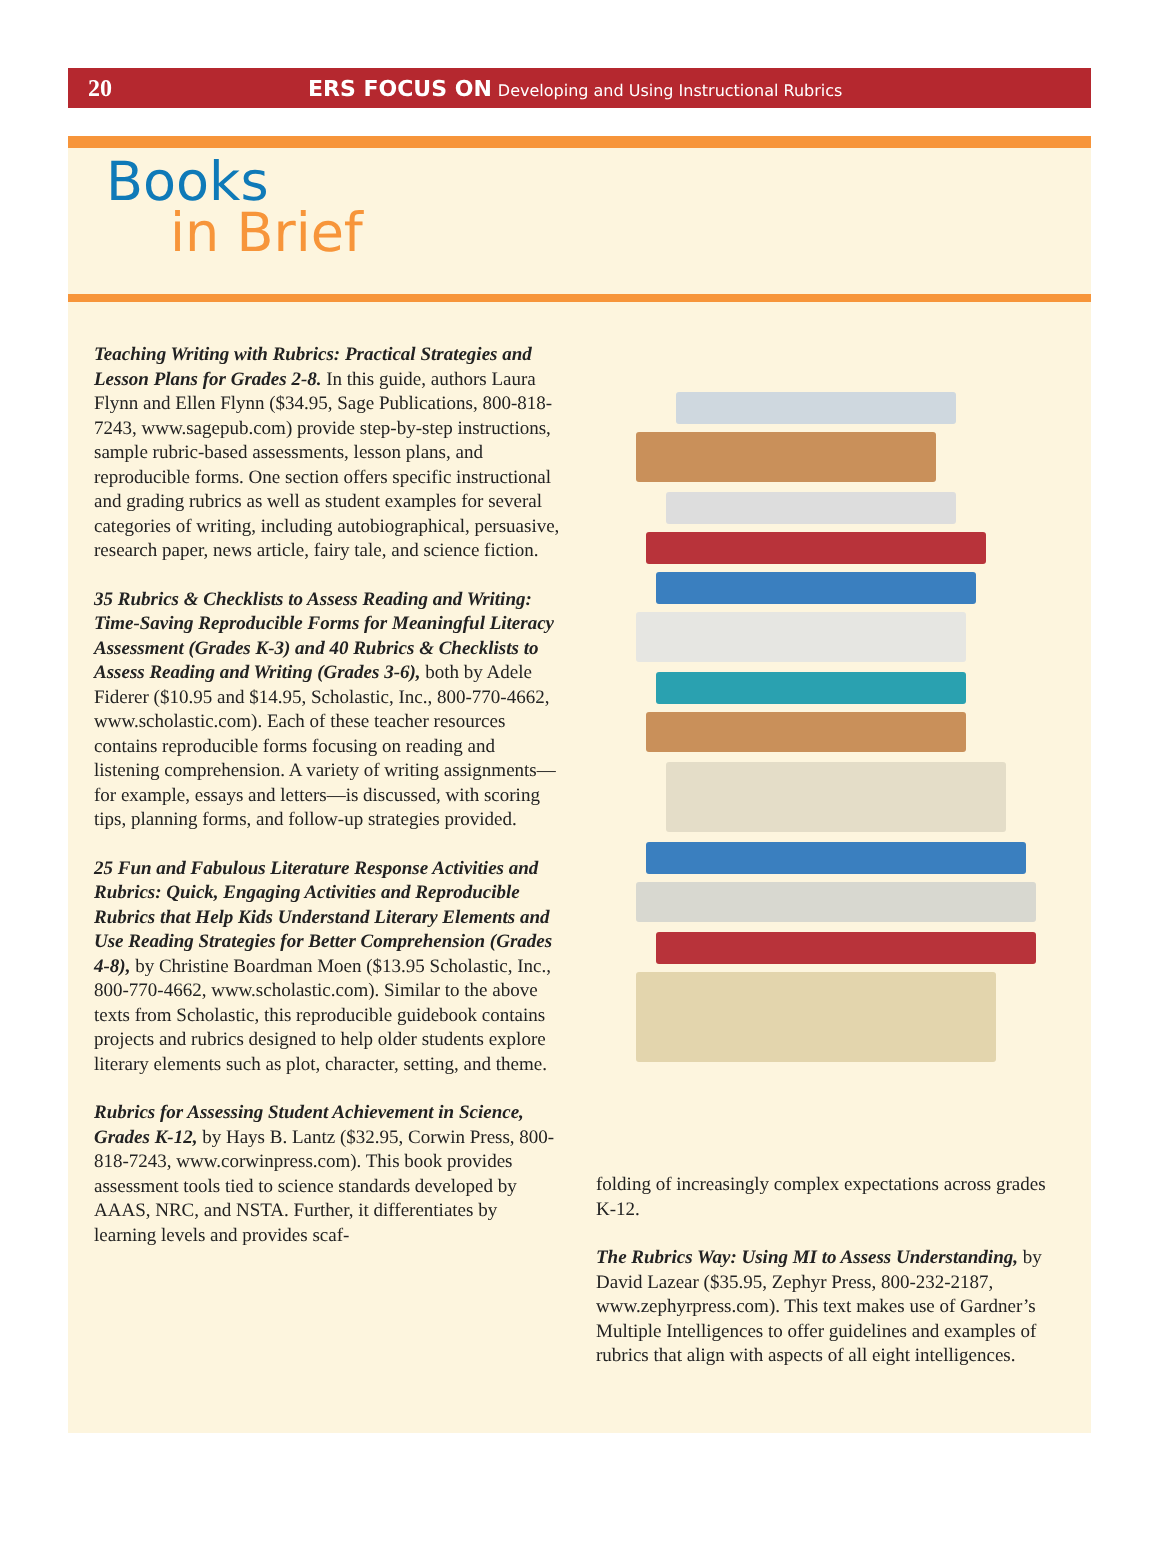20 ERS FOCUS ON Developing and Using Instructional Rubrics
Books
in Brief
Teaching Writing with Rubrics: Practical Strategies and Lesson Plans for Grades 2-8. In this guide, authors Laura Flynn and Ellen Flynn ($34.95, Sage Publications, 800-818-7243, www.sagepub.com) provide step-by-step instructions, sample rubric-based assessments, lesson plans, and reproducible forms. One section offers specific instructional and grading rubrics as well as student examples for several categories of writing, including autobiographical, persuasive, research paper, news article, fairy tale, and science fiction.
35 Rubrics & Checklists to Assess Reading and Writing: Time-Saving Reproducible Forms for Meaningful Literacy Assessment (Grades K-3) and 40 Rubrics & Checklists to Assess Reading and Writing (Grades 3-6), both by Adele Fiderer ($10.95 and $14.95, Scholastic, Inc., 800-770-4662, www.scholastic.com). Each of these teacher resources contains reproducible forms focusing on reading and listening comprehension. A variety of writing assignments—for example, essays and letters—is discussed, with scoring tips, planning forms, and follow-up strategies provided.
25 Fun and Fabulous Literature Response Activities and Rubrics: Quick, Engaging Activities and Reproducible Rubrics that Help Kids Understand Literary Elements and Use Reading Strategies for Better Comprehension (Grades 4-8), by Christine Boardman Moen ($13.95 Scholastic, Inc., 800-770-4662, www.scholastic.com). Similar to the above texts from Scholastic, this reproducible guidebook contains projects and rubrics designed to help older students explore literary elements such as plot, character, setting, and theme.
Rubrics for Assessing Student Achievement in Science, Grades K-12, by Hays B. Lantz ($32.95, Corwin Press, 800-818-7243, www.corwinpress.com). This book provides assessment tools tied to science standards developed by AAAS, NRC, and NSTA. Further, it differentiates by learning levels and provides scaf-
folding of increasingly complex expectations across grades K-12.
The Rubrics Way: Using MI to Assess Understanding, by David Lazear ($35.95, Zephyr Press, 800-232-2187, www.zephyrpress.com). This text makes use of Gardner’s Multiple Intelligences to offer guidelines and examples of rubrics that align with aspects of all eight intelligences.